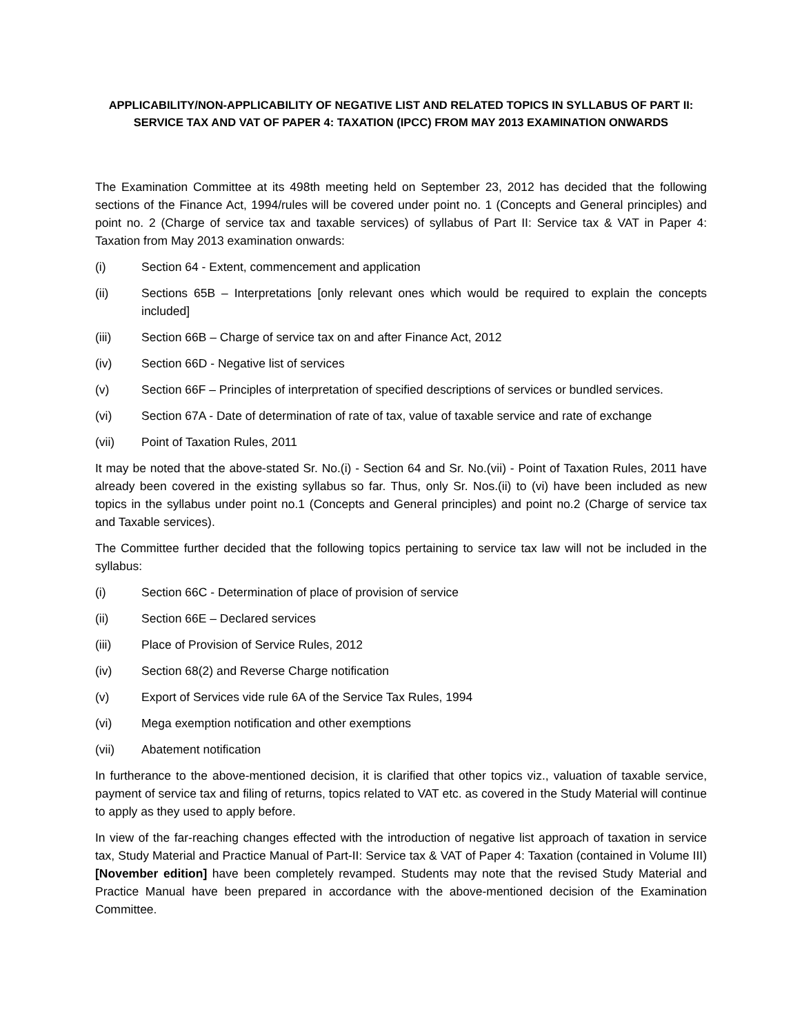APPLICABILITY/NON-APPLICABILITY OF NEGATIVE LIST AND RELATED TOPICS IN SYLLABUS OF PART II: SERVICE TAX AND VAT OF PAPER 4: TAXATION (IPCC) FROM MAY 2013 EXAMINATION ONWARDS
The Examination Committee at its 498th meeting held on September 23, 2012 has decided that the following sections of the Finance Act, 1994/rules will be covered under point no. 1 (Concepts and General principles) and point no. 2 (Charge of service tax and taxable services) of syllabus of Part II: Service tax & VAT in Paper 4: Taxation from May 2013 examination onwards:
(i) Section 64 - Extent, commencement and application
(ii) Sections 65B – Interpretations [only relevant ones which would be required to explain the concepts included]
(iii) Section 66B – Charge of service tax on and after Finance Act, 2012
(iv) Section 66D - Negative list of services
(v) Section 66F – Principles of interpretation of specified descriptions of services or bundled services.
(vi) Section 67A - Date of determination of rate of tax, value of taxable service and rate of exchange
(vii) Point of Taxation Rules, 2011
It may be noted that the above-stated Sr. No.(i) - Section 64 and Sr. No.(vii) - Point of Taxation Rules, 2011 have already been covered in the existing syllabus so far. Thus, only Sr. Nos.(ii) to (vi) have been included as new topics in the syllabus under point no.1 (Concepts and General principles) and point no.2 (Charge of service tax and Taxable services).
The Committee further decided that the following topics pertaining to service tax law will not be included in the syllabus:
(i) Section 66C - Determination of place of provision of service
(ii) Section 66E – Declared services
(iii) Place of Provision of Service Rules, 2012
(iv) Section 68(2) and Reverse Charge notification
(v) Export of Services vide rule 6A of the Service Tax Rules, 1994
(vi) Mega exemption notification and other exemptions
(vii) Abatement notification
In furtherance to the above-mentioned decision, it is clarified that other topics viz., valuation of taxable service, payment of service tax and filing of returns, topics related to VAT etc. as covered in the Study Material will continue to apply as they used to apply before.
In view of the far-reaching changes effected with the introduction of negative list approach of taxation in service tax, Study Material and Practice Manual of Part-II: Service tax & VAT of Paper 4: Taxation (contained in Volume III) [November edition] have been completely revamped. Students may note that the revised Study Material and Practice Manual have been prepared in accordance with the above-mentioned decision of the Examination Committee.